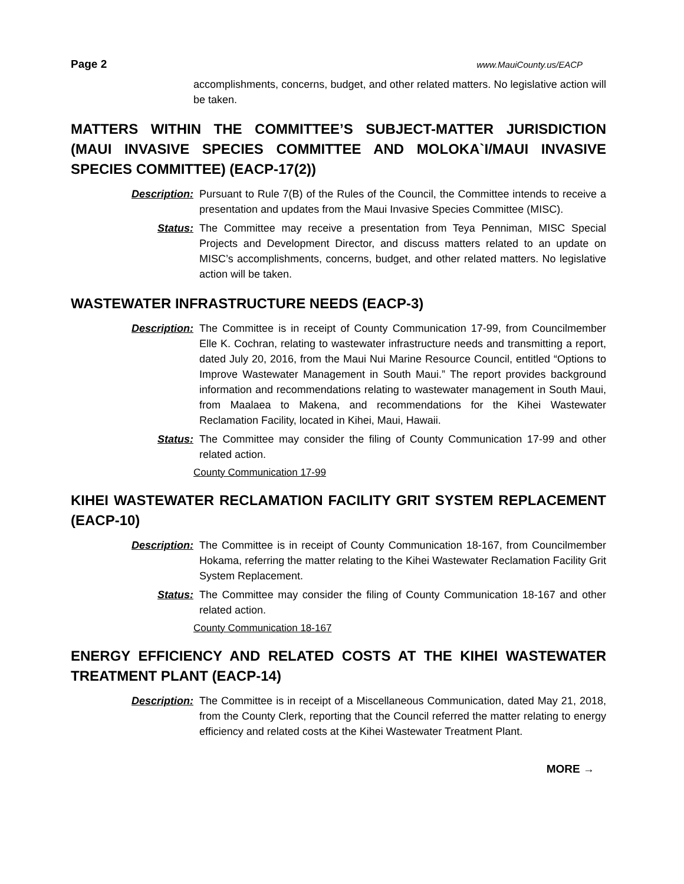Page 2 www.MauiCounty.us/EACP
accomplishments, concerns, budget, and other related matters. No legislative action will be taken.
MATTERS WITHIN THE COMMITTEE’S SUBJECT-MATTER JURISDICTION (MAUI INVASIVE SPECIES COMMITTEE AND MOLOKA`I/MAUI INVASIVE SPECIES COMMITTEE) (EACP-17(2))
Description: Pursuant to Rule 7(B) of the Rules of the Council, the Committee intends to receive a presentation and updates from the Maui Invasive Species Committee (MISC).
Status: The Committee may receive a presentation from Teya Penniman, MISC Special Projects and Development Director, and discuss matters related to an update on MISC’s accomplishments, concerns, budget, and other related matters. No legislative action will be taken.
WASTEWATER INFRASTRUCTURE NEEDS (EACP-3)
Description: The Committee is in receipt of County Communication 17-99, from Councilmember Elle K. Cochran, relating to wastewater infrastructure needs and transmitting a report, dated July 20, 2016, from the Maui Nui Marine Resource Council, entitled “Options to Improve Wastewater Management in South Maui.” The report provides background information and recommendations relating to wastewater management in South Maui, from Maalaea to Makena, and recommendations for the Kihei Wastewater Reclamation Facility, located in Kihei, Maui, Hawaii.
Status: The Committee may consider the filing of County Communication 17-99 and other related action.
County Communication 17-99
KIHEI WASTEWATER RECLAMATION FACILITY GRIT SYSTEM REPLACEMENT (EACP-10)
Description: The Committee is in receipt of County Communication 18-167, from Councilmember Hokama, referring the matter relating to the Kihei Wastewater Reclamation Facility Grit System Replacement.
Status: The Committee may consider the filing of County Communication 18-167 and other related action.
County Communication 18-167
ENERGY EFFICIENCY AND RELATED COSTS AT THE KIHEI WASTEWATER TREATMENT PLANT (EACP-14)
Description: The Committee is in receipt of a Miscellaneous Communication, dated May 21, 2018, from the County Clerk, reporting that the Council referred the matter relating to energy efficiency and related costs at the Kihei Wastewater Treatment Plant.
MORE →